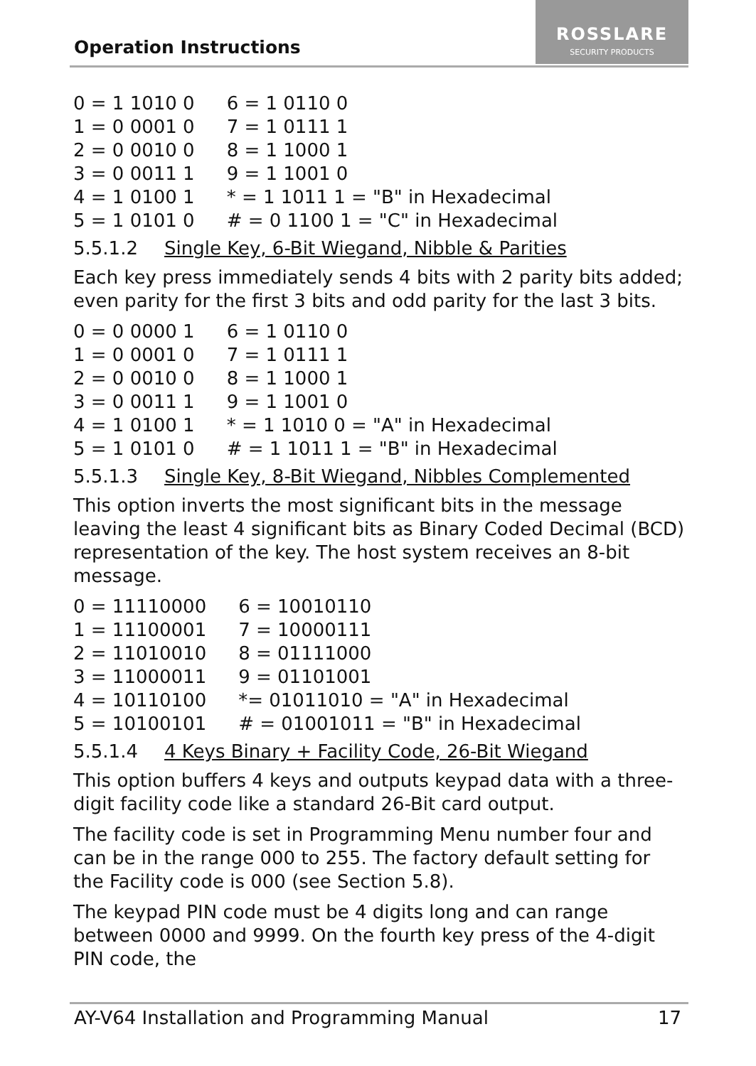Operation Instructions
ROSSLARE
SECURITY PRODUCTS
| 0 = 1 1010 0 | 6 = 1 0110 0 |
| 1 = 0 0001 0 | 7 = 1 0111 1 |
| 2 = 0 0010 0 | 8 = 1 1000 1 |
| 3 = 0 0011 1 | 9 = 1 1001 0 |
| 4 = 1 0100 1 | * = 1 1011 1 = "B" in Hexadecimal |
| 5 = 1 0101 0 | # = 0 1100 1 = "C" in Hexadecimal |
5.5.1.2 Single Key, 6-Bit Wiegand, Nibble & Parities
Each key press immediately sends 4 bits with 2 parity bits added; even parity for the first 3 bits and odd parity for the last 3 bits.
| 0 = 0 0000 1 | 6 = 1 0110 0 |
| 1 = 0 0001 0 | 7 = 1 0111 1 |
| 2 = 0 0010 0 | 8 = 1 1000 1 |
| 3 = 0 0011 1 | 9 = 1 1001 0 |
| 4 = 1 0100 1 | * = 1 1010 0 = "A" in Hexadecimal |
| 5 = 1 0101 0 | # = 1 1011 1 = "B" in Hexadecimal |
5.5.1.3 Single Key, 8-Bit Wiegand, Nibbles Complemented
This option inverts the most significant bits in the message leaving the least 4 significant bits as Binary Coded Decimal (BCD) representation of the key. The host system receives an 8-bit message.
| 0 = 11110000 | 6 = 10010110 |
| 1 = 11100001 | 7 = 10000111 |
| 2 = 11010010 | 8 = 01111000 |
| 3 = 11000011 | 9 = 01101001 |
| 4 = 10110100 | *= 01011010 = "A" in Hexadecimal |
| 5 = 10100101 | # = 01001011 = "B" in Hexadecimal |
5.5.1.4 4 Keys Binary + Facility Code, 26-Bit Wiegand
This option buffers 4 keys and outputs keypad data with a three-digit facility code like a standard 26-Bit card output.
The facility code is set in Programming Menu number four and can be in the range 000 to 255. The factory default setting for the Facility code is 000 (see Section 5.8).
The keypad PIN code must be 4 digits long and can range between 0000 and 9999. On the fourth key press of the 4-digit PIN code, the
17
AY-V64 Installation and Programming Manual